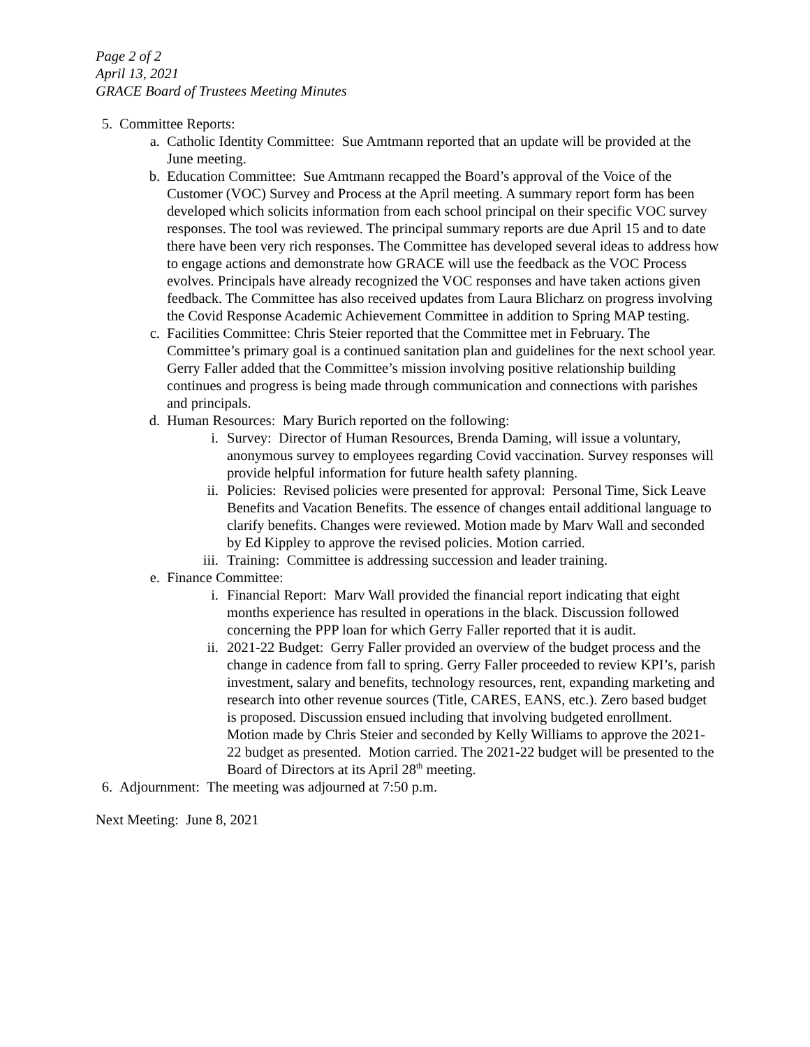Page 2 of 2
April 13, 2021
GRACE Board of Trustees Meeting Minutes
5. Committee Reports:
a. Catholic Identity Committee: Sue Amtmann reported that an update will be provided at the June meeting.
b. Education Committee: Sue Amtmann recapped the Board’s approval of the Voice of the Customer (VOC) Survey and Process at the April meeting. A summary report form has been developed which solicits information from each school principal on their specific VOC survey responses. The tool was reviewed. The principal summary reports are due April 15 and to date there have been very rich responses. The Committee has developed several ideas to address how to engage actions and demonstrate how GRACE will use the feedback as the VOC Process evolves. Principals have already recognized the VOC responses and have taken actions given feedback. The Committee has also received updates from Laura Blicharz on progress involving the Covid Response Academic Achievement Committee in addition to Spring MAP testing.
c. Facilities Committee: Chris Steier reported that the Committee met in February. The Committee’s primary goal is a continued sanitation plan and guidelines for the next school year. Gerry Faller added that the Committee’s mission involving positive relationship building continues and progress is being made through communication and connections with parishes and principals.
d. Human Resources: Mary Burich reported on the following:
i. Survey: Director of Human Resources, Brenda Daming, will issue a voluntary, anonymous survey to employees regarding Covid vaccination. Survey responses will provide helpful information for future health safety planning.
ii. Policies: Revised policies were presented for approval: Personal Time, Sick Leave Benefits and Vacation Benefits. The essence of changes entail additional language to clarify benefits. Changes were reviewed. Motion made by Marv Wall and seconded by Ed Kippley to approve the revised policies. Motion carried.
iii. Training: Committee is addressing succession and leader training.
e. Finance Committee:
i. Financial Report: Marv Wall provided the financial report indicating that eight months experience has resulted in operations in the black. Discussion followed concerning the PPP loan for which Gerry Faller reported that it is audit.
ii. 2021-22 Budget: Gerry Faller provided an overview of the budget process and the change in cadence from fall to spring. Gerry Faller proceeded to review KPI’s, parish investment, salary and benefits, technology resources, rent, expanding marketing and research into other revenue sources (Title, CARES, EANS, etc.). Zero based budget is proposed. Discussion ensued including that involving budgeted enrollment. Motion made by Chris Steier and seconded by Kelly Williams to approve the 2021-22 budget as presented. Motion carried. The 2021-22 budget will be presented to the Board of Directors at its April 28<sup>th</sup> meeting.
6. Adjournment: The meeting was adjourned at 7:50 p.m.
Next Meeting: June 8, 2021